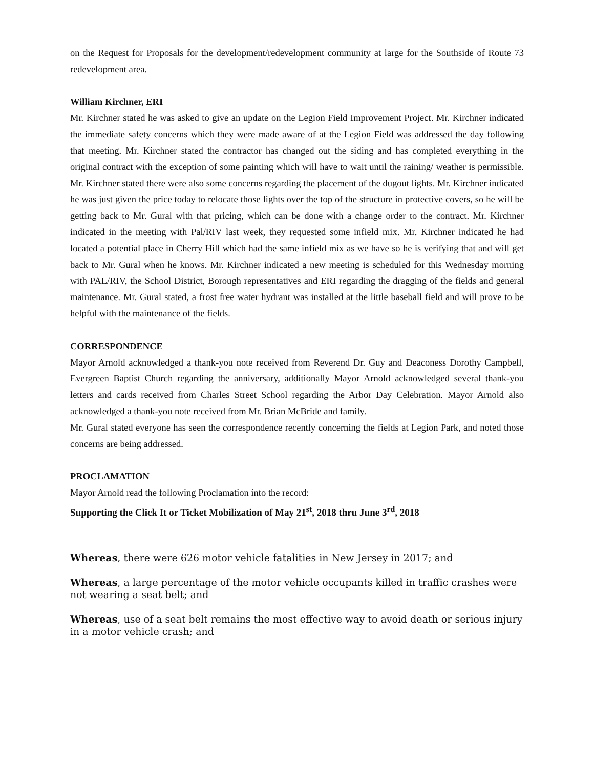on the Request for Proposals for the development/redevelopment community at large for the Southside of Route 73 redevelopment area.
William Kirchner, ERI
Mr. Kirchner stated he was asked to give an update on the Legion Field Improvement Project. Mr. Kirchner indicated the immediate safety concerns which they were made aware of at the Legion Field was addressed the day following that meeting. Mr. Kirchner stated the contractor has changed out the siding and has completed everything in the original contract with the exception of some painting which will have to wait until the raining/ weather is permissible. Mr. Kirchner stated there were also some concerns regarding the placement of the dugout lights. Mr. Kirchner indicated he was just given the price today to relocate those lights over the top of the structure in protective covers, so he will be getting back to Mr. Gural with that pricing, which can be done with a change order to the contract. Mr. Kirchner indicated in the meeting with Pal/RIV last week, they requested some infield mix. Mr. Kirchner indicated he had located a potential place in Cherry Hill which had the same infield mix as we have so he is verifying that and will get back to Mr. Gural when he knows. Mr. Kirchner indicated a new meeting is scheduled for this Wednesday morning with PAL/RIV, the School District, Borough representatives and ERI regarding the dragging of the fields and general maintenance. Mr. Gural stated, a frost free water hydrant was installed at the little baseball field and will prove to be helpful with the maintenance of the fields.
CORRESPONDENCE
Mayor Arnold acknowledged a thank-you note received from Reverend Dr. Guy and Deaconess Dorothy Campbell, Evergreen Baptist Church regarding the anniversary, additionally Mayor Arnold acknowledged several thank-you letters and cards received from Charles Street School regarding the Arbor Day Celebration. Mayor Arnold also acknowledged a thank-you note received from Mr. Brian McBride and family.
Mr. Gural stated everyone has seen the correspondence recently concerning the fields at Legion Park, and noted those concerns are being addressed.
PROCLAMATION
Mayor Arnold read the following Proclamation into the record:
Supporting the Click It or Ticket Mobilization of May 21<sup>st</sup>, 2018 thru June 3<sup>rd</sup>, 2018
Whereas, there were 626 motor vehicle fatalities in New Jersey in 2017; and
Whereas, a large percentage of the motor vehicle occupants killed in traffic crashes were not wearing a seat belt; and
Whereas, use of a seat belt remains the most effective way to avoid death or serious injury in a motor vehicle crash; and